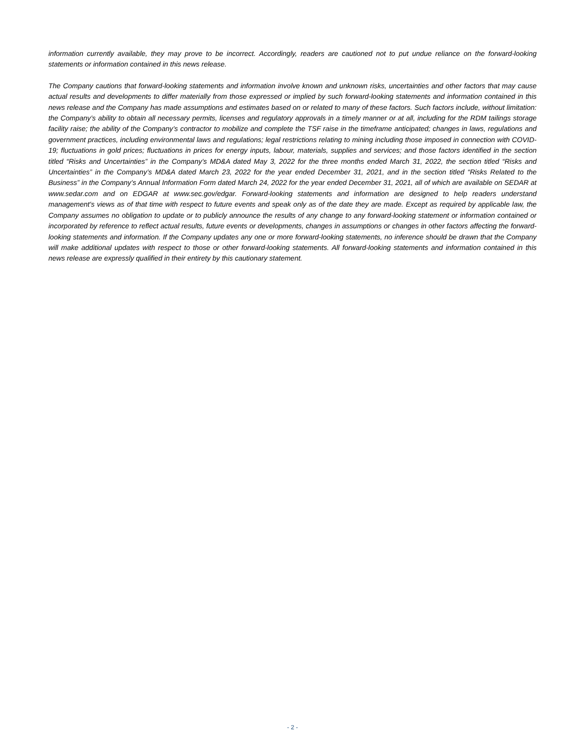information currently available, they may prove to be incorrect. Accordingly, readers are cautioned not to put undue reliance on the forward-looking statements or information contained in this news release.
The Company cautions that forward-looking statements and information involve known and unknown risks, uncertainties and other factors that may cause actual results and developments to differ materially from those expressed or implied by such forward-looking statements and information contained in this news release and the Company has made assumptions and estimates based on or related to many of these factors. Such factors include, without limitation: the Company’s ability to obtain all necessary permits, licenses and regulatory approvals in a timely manner or at all, including for the RDM tailings storage facility raise; the ability of the Company’s contractor to mobilize and complete the TSF raise in the timeframe anticipated; changes in laws, regulations and government practices, including environmental laws and regulations; legal restrictions relating to mining including those imposed in connection with COVID-19; fluctuations in gold prices; fluctuations in prices for energy inputs, labour, materials, supplies and services; and those factors identified in the section titled “Risks and Uncertainties” in the Company’s MD&A dated May 3, 2022 for the three months ended March 31, 2022, the section titled “Risks and Uncertainties” in the Company’s MD&A dated March 23, 2022 for the year ended December 31, 2021, and in the section titled “Risks Related to the Business” in the Company’s Annual Information Form dated March 24, 2022 for the year ended December 31, 2021, all of which are available on SEDAR at www.sedar.com and on EDGAR at www.sec.gov/edgar. Forward-looking statements and information are designed to help readers understand management's views as of that time with respect to future events and speak only as of the date they are made. Except as required by applicable law, the Company assumes no obligation to update or to publicly announce the results of any change to any forward-looking statement or information contained or incorporated by reference to reflect actual results, future events or developments, changes in assumptions or changes in other factors affecting the forward-looking statements and information. If the Company updates any one or more forward-looking statements, no inference should be drawn that the Company will make additional updates with respect to those or other forward-looking statements. All forward-looking statements and information contained in this news release are expressly qualified in their entirety by this cautionary statement.
- 2 -